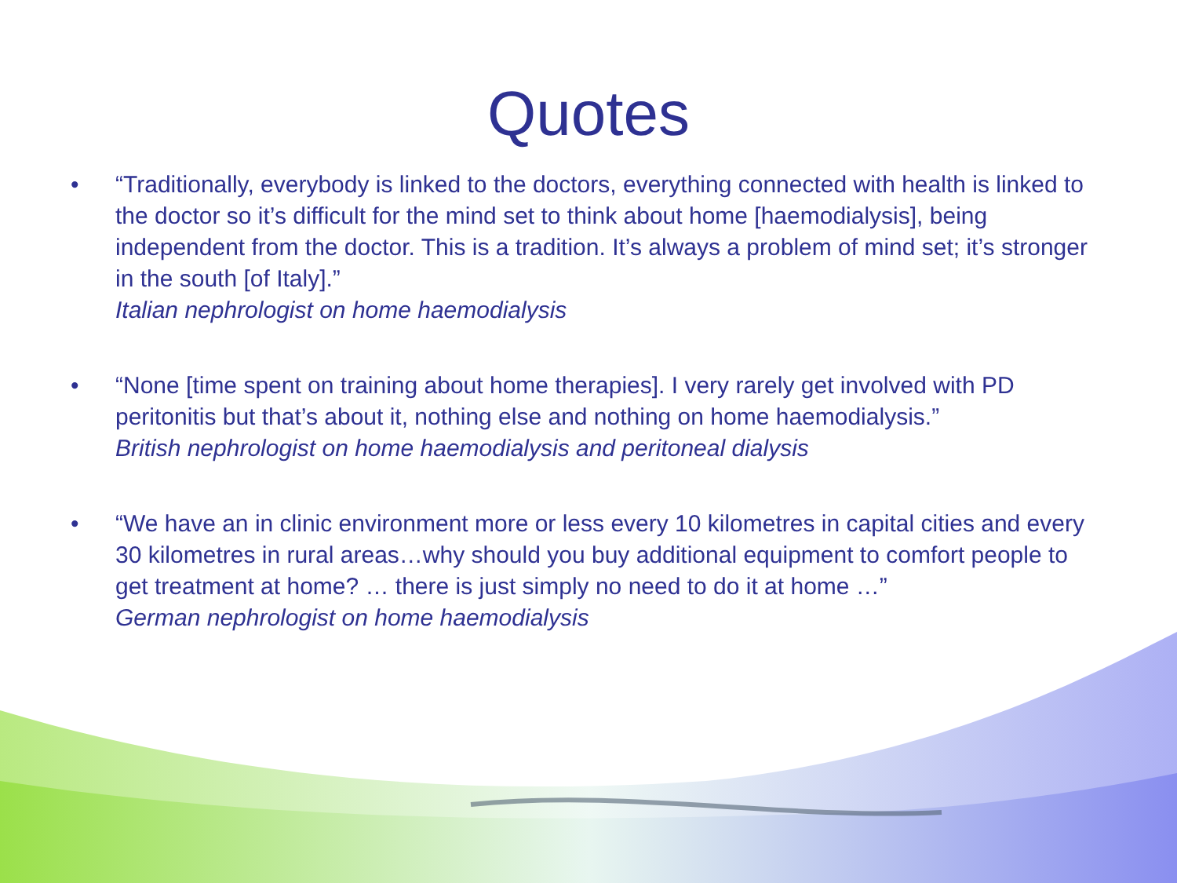Quotes
• “Traditionally, everybody is linked to the doctors, everything connected with health is linked to the doctor so it’s difficult for the mind set to think about home [haemodialysis], being independent from the doctor. This is a tradition. It’s always a problem of mind set; it’s stronger in the south [of Italy].”
Italian nephrologist on home haemodialysis
• “None [time spent on training about home therapies]. I very rarely get involved with PD peritonitis but that’s about it, nothing else and nothing on home haemodialysis.”
British nephrologist on home haemodialysis and peritoneal dialysis
• “We have an in clinic environment more or less every 10 kilometres in capital cities and every 30 kilometres in rural areas…why should you buy additional equipment to comfort people to get treatment at home? … there is just simply no need to do it at home …”
German nephrologist on home haemodialysis